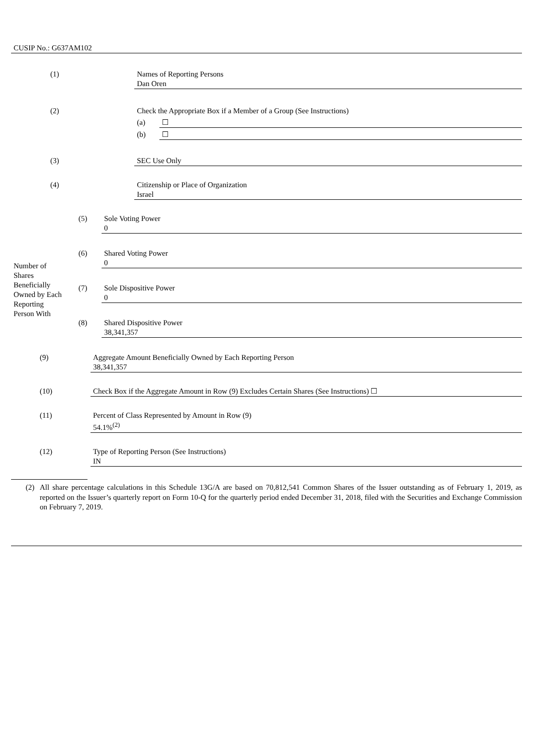CUSIP No.: G637AM102
| (1) | Names of Reporting Persons Dan Oren | |
| (2) | Check the Appropriate Box if a Member of a Group (See Instructions) | |
| | (a) | ☐ |
| | (b) | ☐ |
| (3) | SEC Use Only | |
| (4) | Citizenship or Place of Organization Israel | |
| Number of Shares Beneficially Owned by Each Reporting Person With | | | |
| | (5) | Sole Voting Power 0 | |
| | (6) | Shared Voting Power 0 | |
| | (7) | Sole Dispositive Power 0 | |
| | (8) | Shared Dispositive Power 38,341,357 | |
| (9) | Aggregate Amount Beneficially Owned by Each Reporting Person 38,341,357 |
| (10) | Check Box if the Aggregate Amount in Row (9) Excludes Certain Shares (See Instructions) ☐ |
| (11) | Percent of Class Represented by Amount in Row (9) 54.1%<sup>(2)</sup> |
| (12) | Type of Reporting Person (See Instructions) IN |
(2) All share percentage calculations in this Schedule 13G/A are based on 70,812,541 Common Shares of the Issuer outstanding as of February 1, 2019, as reported on the Issuer’s quarterly report on Form 10-Q for the quarterly period ended December 31, 2018, filed with the Securities and Exchange Commission on February 7, 2019.